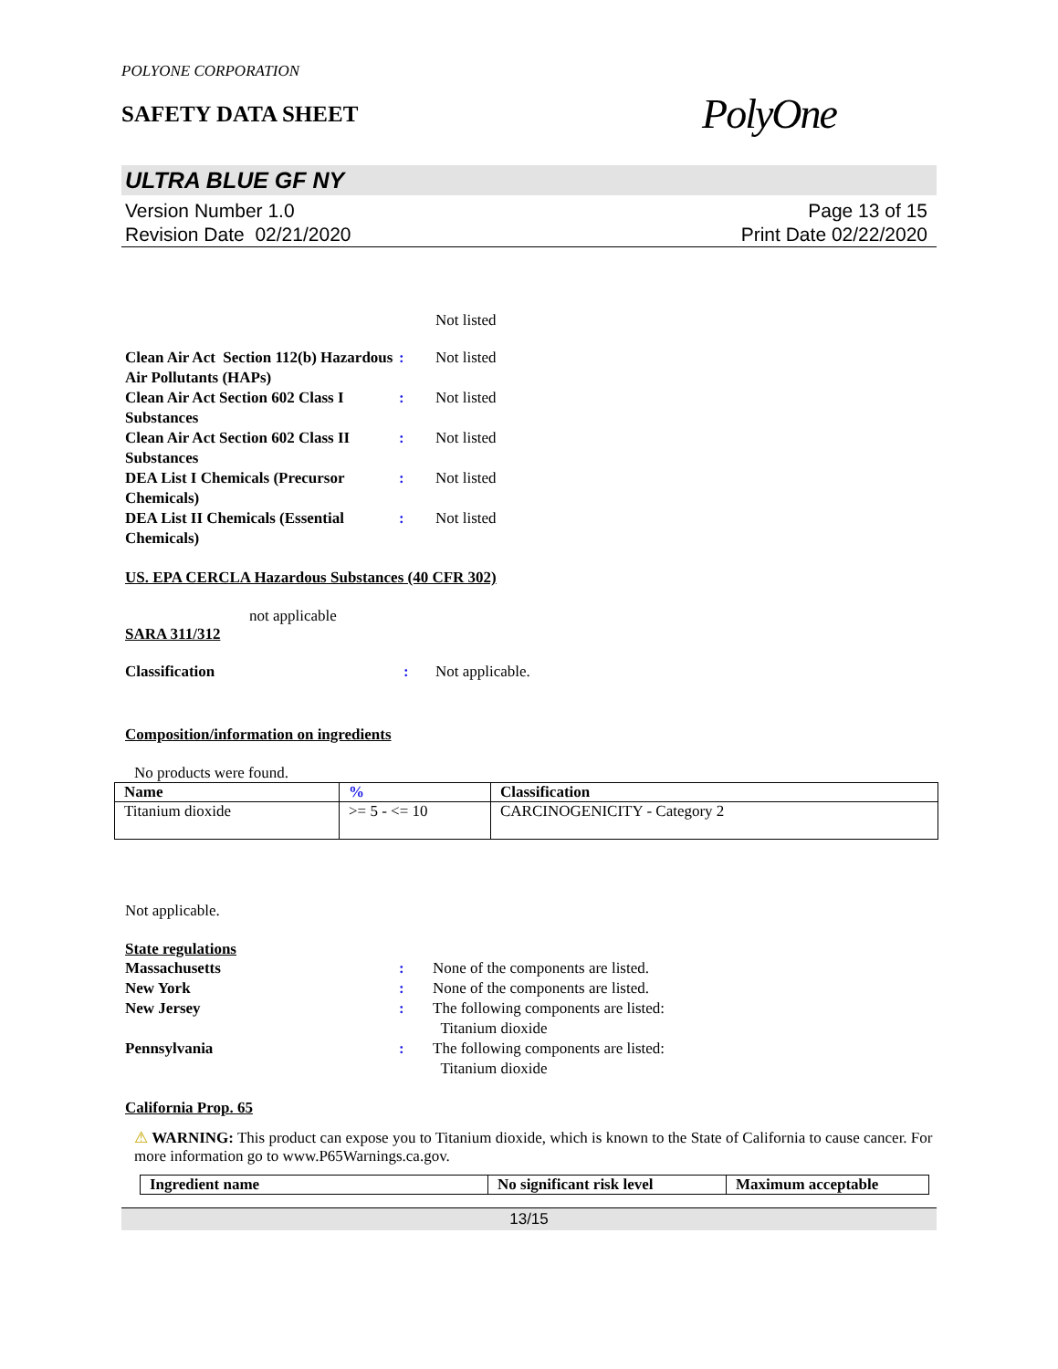POLYONE CORPORATION
SAFETY DATA SHEET
PolyOne
ULTRA BLUE GF NY
Version Number 1.0
Revision Date 02/21/2020
Page 13 of 15
Print Date 02/22/2020
Not listed
| Clean Air Act Section 112(b) Hazardous Air Pollutants (HAPs) | : | Not listed |
| Clean Air Act Section 602 Class I Substances | : | Not listed |
| Clean Air Act Section 602 Class II Substances | : | Not listed |
| DEA List I Chemicals (Precursor Chemicals) | : | Not listed |
| DEA List II Chemicals (Essential Chemicals) | : | Not listed |
US. EPA CERCLA Hazardous Substances (40 CFR 302)
not applicable
SARA 311/312
| Classification | : | Not applicable. |
Composition/information on ingredients
No products were found.
| Name | % | Classification |
| --- | --- | --- |
| Titanium dioxide | >= 5 - <= 10 | CARCINOGENICITY - Category 2 |
Not applicable.
State regulations
| Massachusetts | : | None of the components are listed. |
| New York | : | None of the components are listed. |
| New Jersey | : | The following components are listed: Titanium dioxide |
| Pennsylvania | : | The following components are listed: Titanium dioxide |
California Prop. 65
⚠ WARNING: This product can expose you to Titanium dioxide, which is known to the State of California to cause cancer. For more information go to www.P65Warnings.ca.gov.
| Ingredient name | No significant risk level | Maximum acceptable |
| --- | --- | --- |
13/15